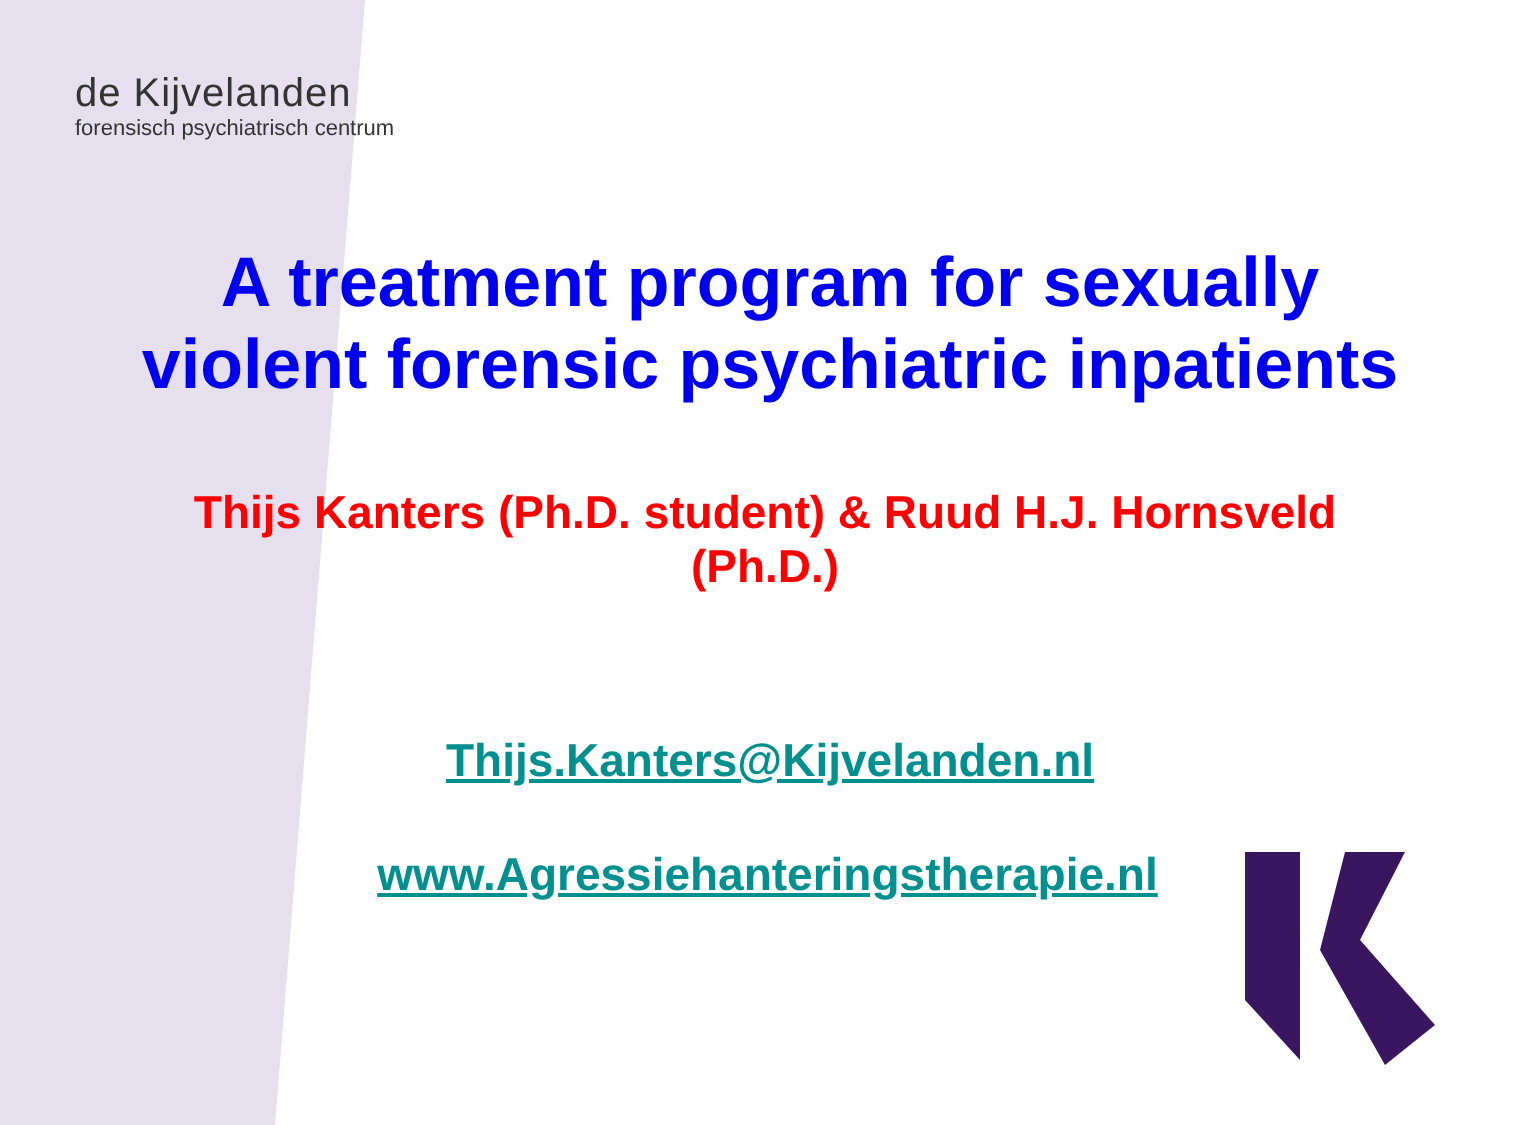de Kijvelanden
forensisch psychiatrisch centrum
A treatment program for sexually violent forensic psychiatric inpatients
Thijs Kanters (Ph.D. student) & Ruud H.J. Hornsveld (Ph.D.)
Thijs.Kanters@Kijvelanden.nl
www.Agressiehanteringstherapie.nl